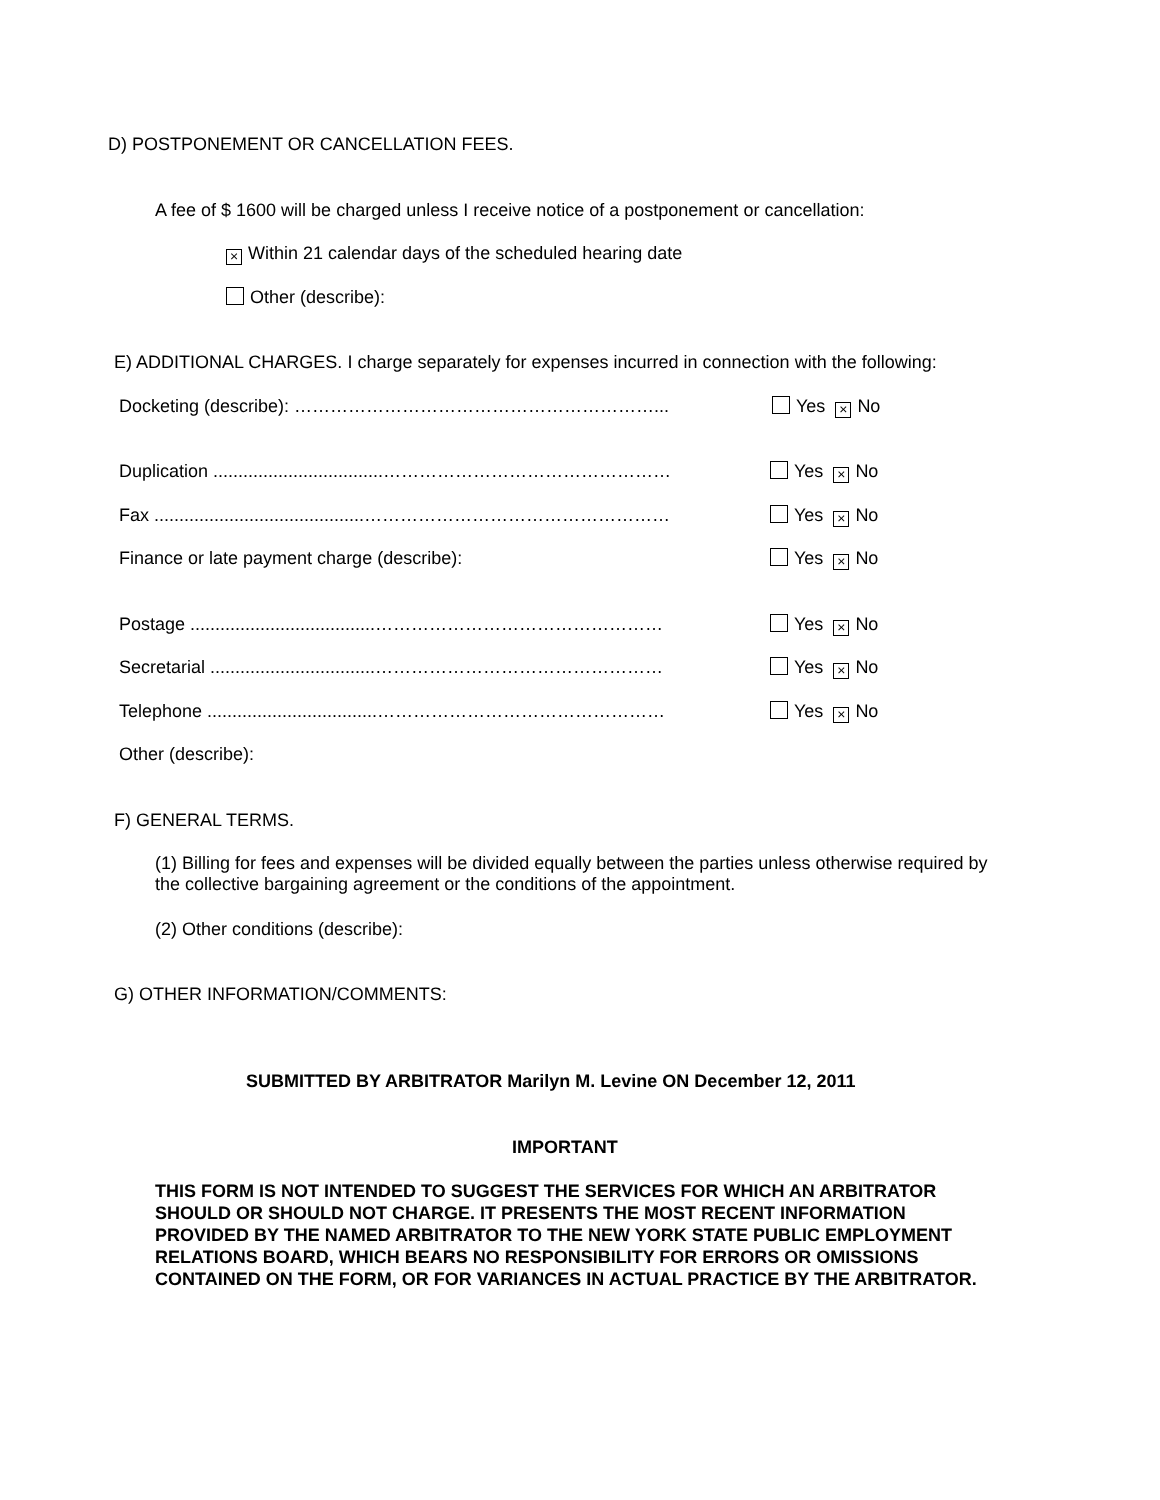D) POSTPONEMENT OR CANCELLATION FEES.
A fee of $ 1600 will be charged unless I receive notice of a postponement or cancellation:
× Within 21 calendar days of the scheduled hearing date
Other (describe):
E) ADDITIONAL CHARGES. I charge separately for expenses incurred in connection with the following:
Docketing (describe): ……………………………………………………... Yes × No
Duplication ..................................………………………………………… Yes × No
Fax ..........................................…………………………………………… Yes × No
Finance or late payment charge (describe): Yes × No
Postage .....................................………………………………………… Yes × No
Secretarial .................................………………………………………… Yes × No
Telephone ..................................………………………………………… Yes × No
Other (describe):
F) GENERAL TERMS.
(1) Billing for fees and expenses will be divided equally between the parties unless otherwise required by
the collective bargaining agreement or the conditions of the appointment.
(2) Other conditions (describe):
G) OTHER INFORMATION/COMMENTS:
SUBMITTED BY ARBITRATOR Marilyn M. Levine ON December 12, 2011
IMPORTANT
THIS FORM IS NOT INTENDED TO SUGGEST THE SERVICES FOR WHICH AN ARBITRATOR
SHOULD OR SHOULD NOT CHARGE. IT PRESENTS THE MOST RECENT INFORMATION
PROVIDED BY THE NAMED ARBITRATOR TO THE NEW YORK STATE PUBLIC EMPLOYMENT
RELATIONS BOARD, WHICH BEARS NO RESPONSIBILITY FOR ERRORS OR OMISSIONS
CONTAINED ON THE FORM, OR FOR VARIANCES IN ACTUAL PRACTICE BY THE ARBITRATOR.